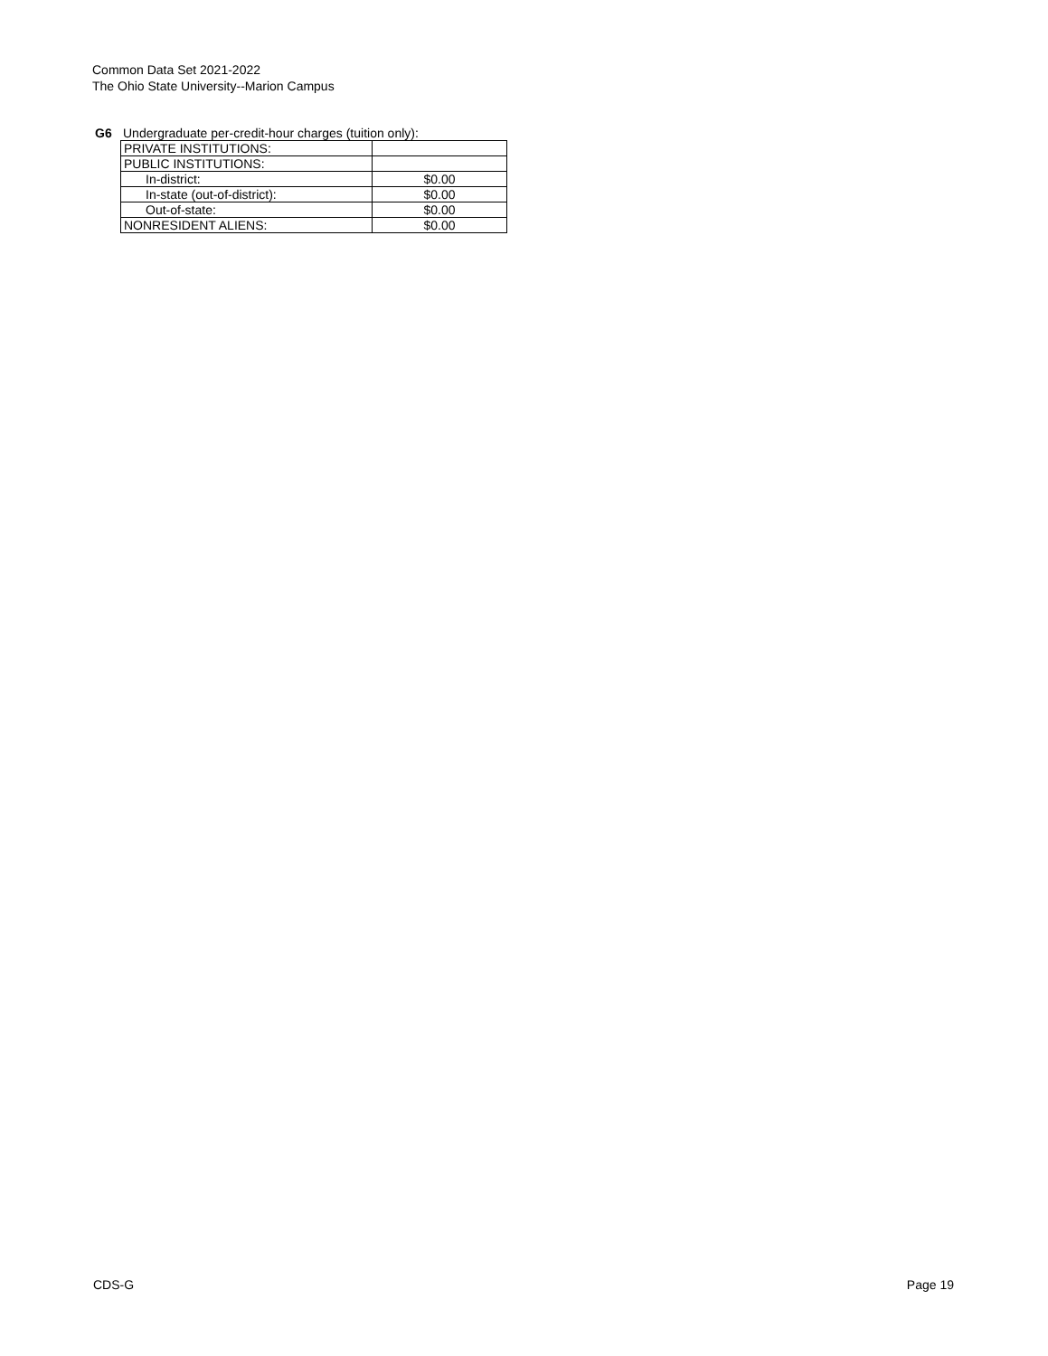Common Data Set 2021-2022
The Ohio State University--Marion Campus
G6 Undergraduate per-credit-hour charges (tuition only):
| PRIVATE INSTITUTIONS: | |
| PUBLIC INSTITUTIONS: | |
| In-district: | $0.00 |
| In-state (out-of-district): | $0.00 |
| Out-of-state: | $0.00 |
| NONRESIDENT ALIENS: | $0.00 |
CDS-G Page 19